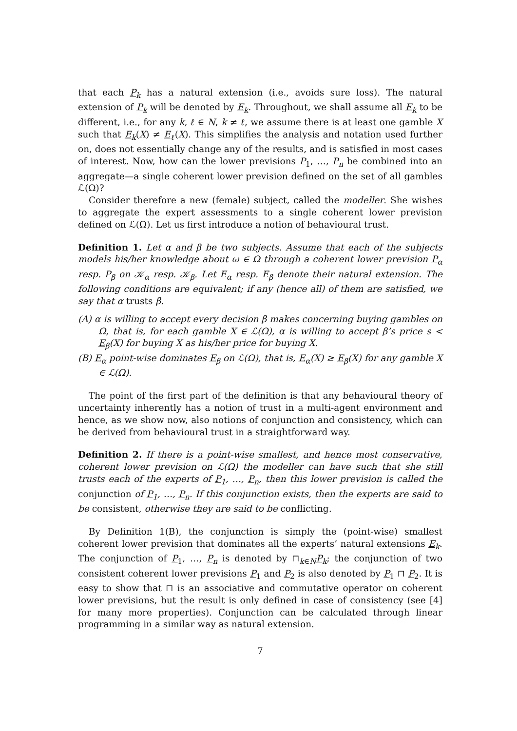that each P<sub>k</sub> has a natural extension (i.e., avoids sure loss). The natural extension of P<sub>k</sub> will be denoted by E<sub>k</sub>. Throughout, we shall assume all E<sub>k</sub> to be different, i.e., for any k, ℓ ∈ N, k ≠ ℓ, we assume there is at least one gamble X such that E<sub>k</sub>(X) ≠ E<sub>ℓ</sub>(X). This simplifies the analysis and notation used further on, does not essentially change any of the results, and is satisfied in most cases of interest. Now, how can the lower previsions P<sub>1</sub>, …, P<sub>n</sub> be combined into an aggregate—a single coherent lower prevision defined on the set of all gambles ℒ(Ω)?
Consider therefore a new (female) subject, called the modeller. She wishes to aggregate the expert assessments to a single coherent lower prevision defined on ℒ(Ω). Let us first introduce a notion of behavioural trust.
Definition 1. Let α and β be two subjects. Assume that each of the subjects models his/her knowledge about ω ∈ Ω through a coherent lower prevision P<sub>α</sub> resp. P<sub>β</sub> on 𝒦<sub>α</sub> resp. 𝒦<sub>β</sub>. Let E<sub>α</sub> resp. E<sub>β</sub> denote their natural extension. The following conditions are equivalent; if any (hence all) of them are satisfied, we say that α trusts β.
(A) α is willing to accept every decision β makes concerning buying gambles on Ω, that is, for each gamble X ∈ ℒ(Ω), α is willing to accept β’s price s < E<sub>β</sub>(X) for buying X as his/her price for buying X.
(B) E<sub>α</sub> point-wise dominates E<sub>β</sub> on ℒ(Ω), that is, E<sub>α</sub>(X) ≥ E<sub>β</sub>(X) for any gamble X ∈ ℒ(Ω).
The point of the first part of the definition is that any behavioural theory of uncertainty inherently has a notion of trust in a multi-agent environment and hence, as we show now, also notions of conjunction and consistency, which can be derived from behavioural trust in a straightforward way.
Definition 2. If there is a point-wise smallest, and hence most conservative, coherent lower prevision on ℒ(Ω) the modeller can have such that she still trusts each of the experts of P<sub>1</sub>, …, P<sub>n</sub>, then this lower prevision is called the conjunction of P<sub>1</sub>, …, P<sub>n</sub>. If this conjunction exists, then the experts are said to be consistent, otherwise they are said to be conflicting.
By Definition 1(B), the conjunction is simply the (point-wise) smallest coherent lower prevision that dominates all the experts’ natural extensions E<sub>k</sub>. The conjunction of P<sub>1</sub>, …, P<sub>n</sub> is denoted by ⊓<sub>k∈N</sub>P<sub>k</sub>; the conjunction of two consistent coherent lower previsions P<sub>1</sub> and P<sub>2</sub> is also denoted by P<sub>1</sub> ⊓ P<sub>2</sub>. It is easy to show that ⊓ is an associative and commutative operator on coherent lower previsions, but the result is only defined in case of consistency (see [4] for many more properties). Conjunction can be calculated through linear programming in a similar way as natural extension.
7